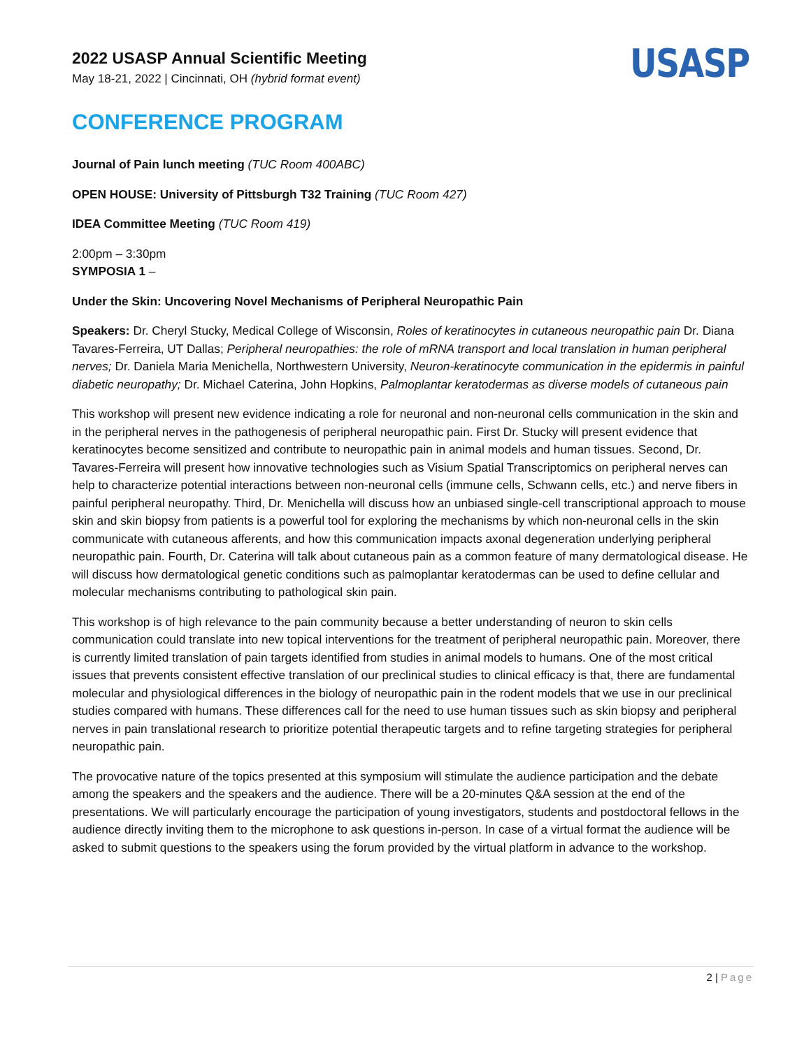2022 USASP Annual Scientific Meeting
May 18-21, 2022 | Cincinnati, OH (hybrid format event)
USASP
CONFERENCE PROGRAM
Journal of Pain lunch meeting (TUC Room 400ABC)
OPEN HOUSE: University of Pittsburgh T32 Training (TUC Room 427)
IDEA Committee Meeting (TUC Room 419)
2:00pm – 3:30pm
SYMPOSIA 1 –
Under the Skin: Uncovering Novel Mechanisms of Peripheral Neuropathic Pain
Speakers: Dr. Cheryl Stucky, Medical College of Wisconsin, Roles of keratinocytes in cutaneous neuropathic pain Dr. Diana Tavares-Ferreira, UT Dallas; Peripheral neuropathies: the role of mRNA transport and local translation in human peripheral nerves; Dr. Daniela Maria Menichella, Northwestern University, Neuron-keratinocyte communication in the epidermis in painful diabetic neuropathy; Dr. Michael Caterina, John Hopkins, Palmoplantar keratodermas as diverse models of cutaneous pain
This workshop will present new evidence indicating a role for neuronal and non-neuronal cells communication in the skin and in the peripheral nerves in the pathogenesis of peripheral neuropathic pain. First Dr. Stucky will present evidence that keratinocytes become sensitized and contribute to neuropathic pain in animal models and human tissues. Second, Dr. Tavares-Ferreira will present how innovative technologies such as Visium Spatial Transcriptomics on peripheral nerves can help to characterize potential interactions between non-neuronal cells (immune cells, Schwann cells, etc.) and nerve fibers in painful peripheral neuropathy. Third, Dr. Menichella will discuss how an unbiased single-cell transcriptional approach to mouse skin and skin biopsy from patients is a powerful tool for exploring the mechanisms by which non-neuronal cells in the skin communicate with cutaneous afferents, and how this communication impacts axonal degeneration underlying peripheral neuropathic pain. Fourth, Dr. Caterina will talk about cutaneous pain as a common feature of many dermatological disease. He will discuss how dermatological genetic conditions such as palmoplantar keratodermas can be used to define cellular and molecular mechanisms contributing to pathological skin pain.
This workshop is of high relevance to the pain community because a better understanding of neuron to skin cells communication could translate into new topical interventions for the treatment of peripheral neuropathic pain. Moreover, there is currently limited translation of pain targets identified from studies in animal models to humans. One of the most critical issues that prevents consistent effective translation of our preclinical studies to clinical efficacy is that, there are fundamental molecular and physiological differences in the biology of neuropathic pain in the rodent models that we use in our preclinical studies compared with humans. These differences call for the need to use human tissues such as skin biopsy and peripheral nerves in pain translational research to prioritize potential therapeutic targets and to refine targeting strategies for peripheral neuropathic pain.
The provocative nature of the topics presented at this symposium will stimulate the audience participation and the debate among the speakers and the speakers and the audience. There will be a 20-minutes Q&A session at the end of the presentations. We will particularly encourage the participation of young investigators, students and postdoctoral fellows in the audience directly inviting them to the microphone to ask questions in-person. In case of a virtual format the audience will be asked to submit questions to the speakers using the forum provided by the virtual platform in advance to the workshop.
2 | Page